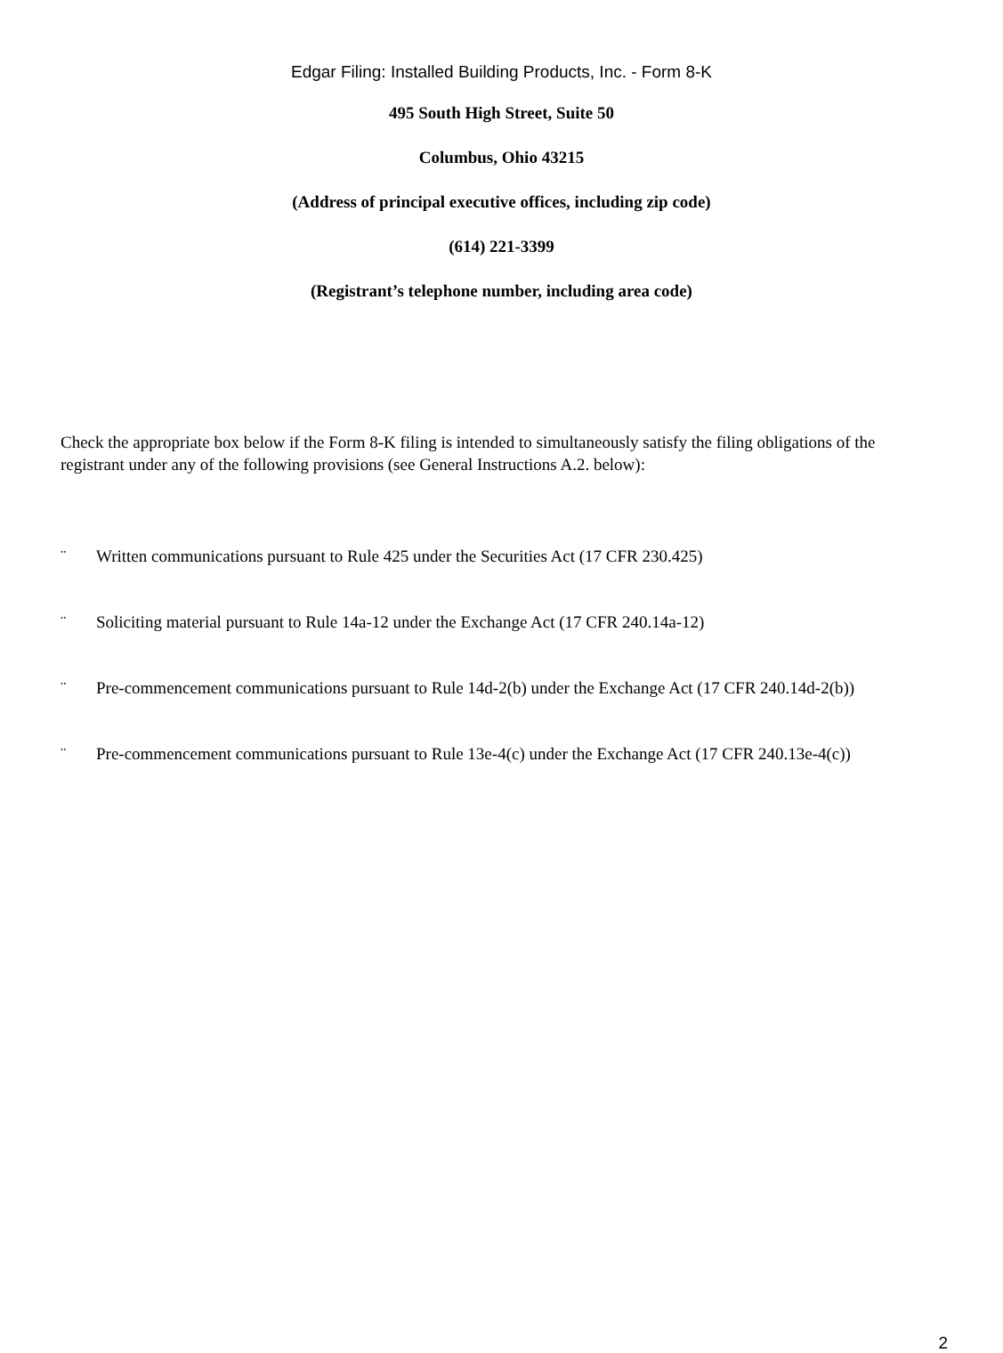Edgar Filing: Installed Building Products, Inc. - Form 8-K
495 South High Street, Suite 50
Columbus, Ohio 43215
(Address of principal executive offices, including zip code)
(614) 221-3399
(Registrant’s telephone number, including area code)
Check the appropriate box below if the Form 8-K filing is intended to simultaneously satisfy the filing obligations of the registrant under any of the following provisions (see General Instructions A.2. below):
¨ Written communications pursuant to Rule 425 under the Securities Act (17 CFR 230.425)
¨ Soliciting material pursuant to Rule 14a-12 under the Exchange Act (17 CFR 240.14a-12)
¨ Pre-commencement communications pursuant to Rule 14d-2(b) under the Exchange Act (17 CFR 240.14d-2(b))
¨ Pre-commencement communications pursuant to Rule 13e-4(c) under the Exchange Act (17 CFR 240.13e-4(c))
2